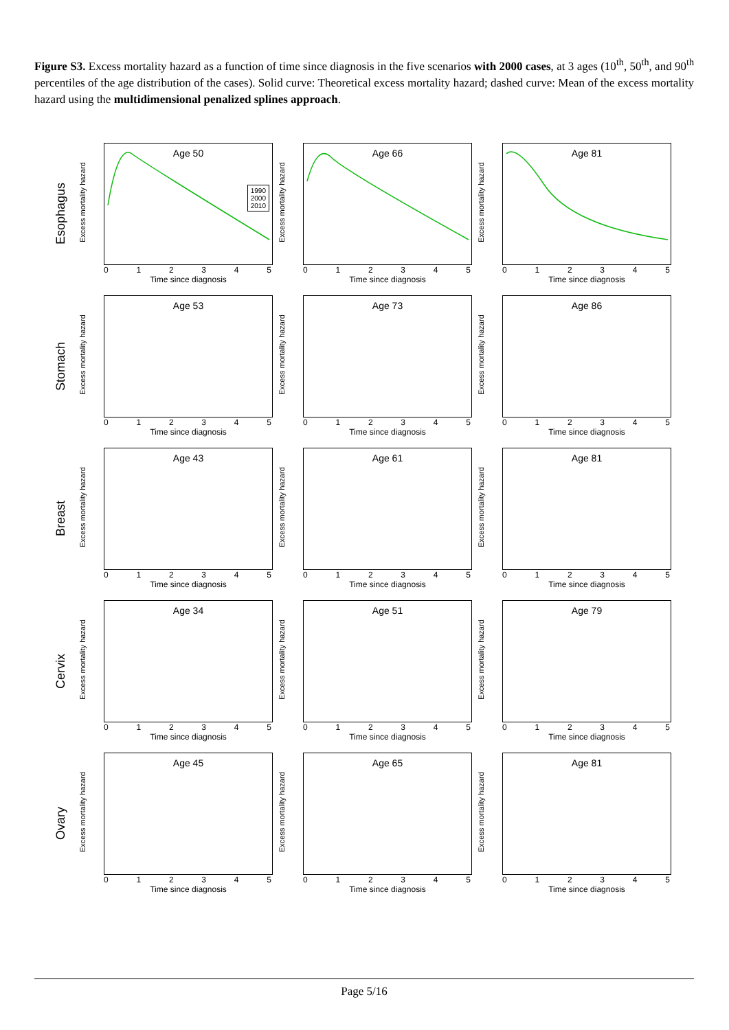Figure S3. Excess mortality hazard as a function of time since diagnosis in the five scenarios with 2000 cases, at 3 ages (10<sup>th</sup>, 50<sup>th</sup>, and 90<sup>th</sup> percentiles of the age distribution of the cases). Solid curve: Theoretical excess mortality hazard; dashed curve: Mean of the excess mortality hazard using the multidimensional penalized splines approach.
Esophagus
Excess mortality hazard
Age 50
1990
2000
2010
012345
Time since diagnosis
Excess mortality hazard
Age 66
012345
Time since diagnosis
Excess mortality hazard
Age 81
012345
Time since diagnosis
Stomach
Excess mortality hazard
Age 53
012345
Time since diagnosis
Excess mortality hazard
Age 73
012345
Time since diagnosis
Excess mortality hazard
Age 86
012345
Time since diagnosis
Breast
Excess mortality hazard
Age 43
012345
Time since diagnosis
Excess mortality hazard
Age 61
012345
Time since diagnosis
Excess mortality hazard
Age 81
012345
Time since diagnosis
Cervix
Excess mortality hazard
Age 34
012345
Time since diagnosis
Excess mortality hazard
Age 51
012345
Time since diagnosis
Excess mortality hazard
Age 79
012345
Time since diagnosis
Ovary
Excess mortality hazard
Age 45
012345
Time since diagnosis
Excess mortality hazard
Age 65
012345
Time since diagnosis
Excess mortality hazard
Age 81
012345
Time since diagnosis
Page 5/16